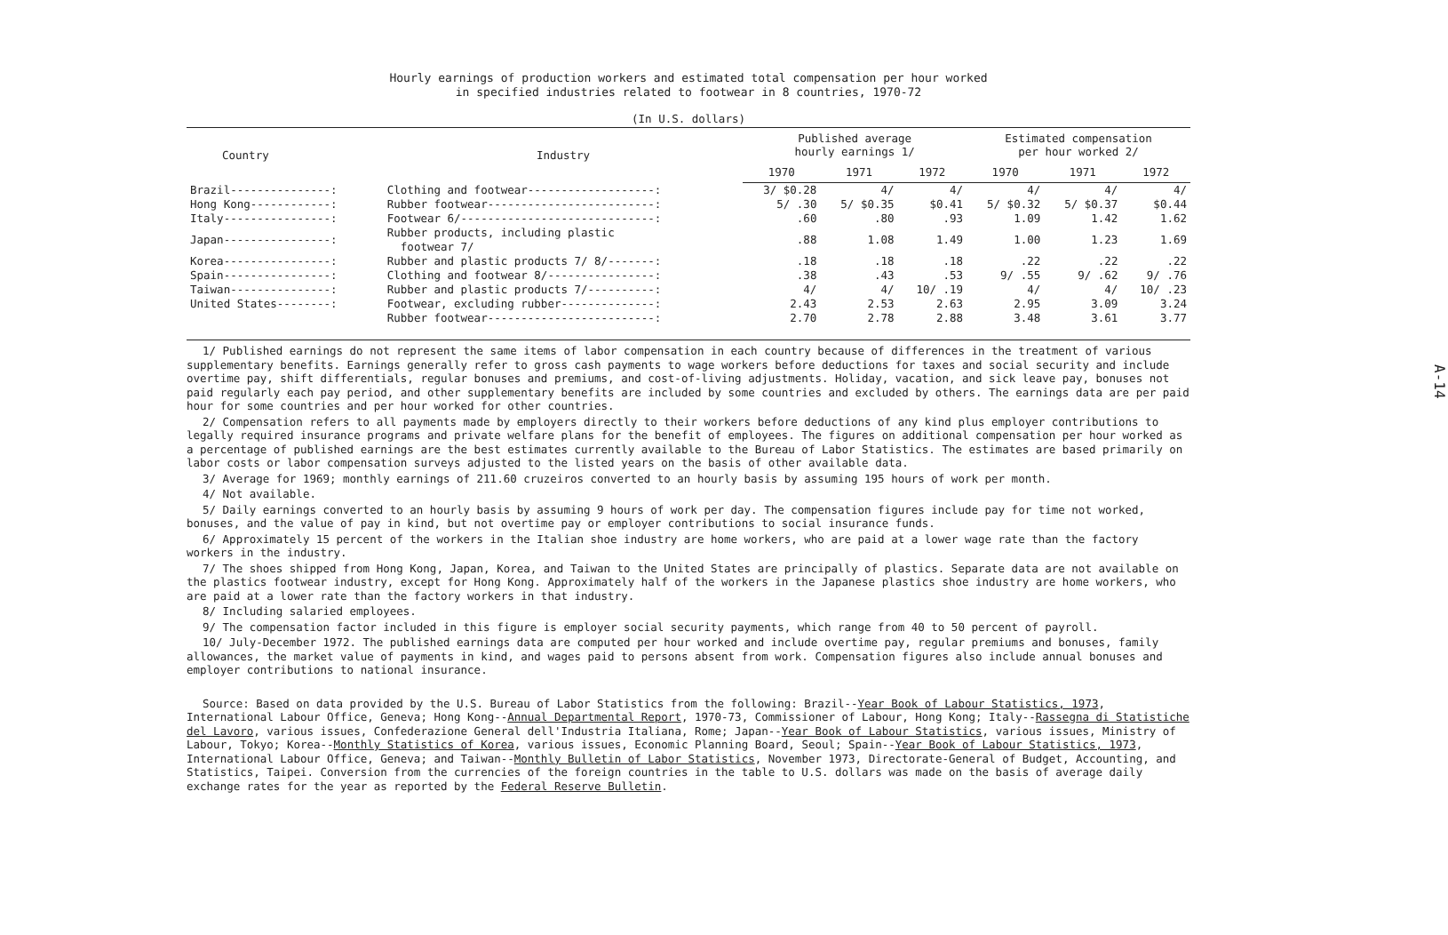Hourly earnings of production workers and estimated total compensation per hour worked
in specified industries related to footwear in 8 countries, 1970-72
(In U.S. dollars)
| Country | Industry | Published average hourly earnings 1/ | | | Estimated compensation per hour worked 2/ | | |
| --- | --- | --- | --- | --- | --- | --- | --- |
| | | 1970 | 1971 | 1972 | 1970 | 1971 | 1972 |
| Brazil---------------: | Clothing and footwear-------------------: | 3/ $0.28 | 4/ | 4/ | 4/ | 4/ | 4/ |
| Hong Kong------------: | Rubber footwear-------------------------: | 5/ .30 | 5/ $0.35 | $0.41 | 5/ $0.32 | 5/ $0.37 | $0.44 |
| Italy----------------: | Footwear 6/-----------------------------: | .60 | .80 | .93 | 1.09 | 1.42 | 1.62 |
| Japan----------------: | Rubber products, including plastic footwear 7/ | .88 | 1.08 | 1.49 | 1.00 | 1.23 | 1.69 |
| Korea----------------: | Rubber and plastic products 7/ 8/-------: | .18 | .18 | .18 | .22 | .22 | .22 |
| Spain----------------: | Clothing and footwear 8/----------------: | .38 | .43 | .53 | 9/ .55 | 9/ .62 | 9/ .76 |
| Taiwan---------------: | Rubber and plastic products 7/----------: | 4/ | 4/ | 10/ .19 | 4/ | 4/ | 10/ .23 |
| United States--------: | Footwear, excluding rubber--------------: | 2.43 | 2.53 | 2.63 | 2.95 | 3.09 | 3.24 |
| | Rubber footwear-------------------------: | 2.70 | 2.78 | 2.88 | 3.48 | 3.61 | 3.77 |
1/ Published earnings do not represent the same items of labor compensation in each country because of differences in the treatment of various supplementary benefits. Earnings generally refer to gross cash payments to wage workers before deductions for taxes and social security and include overtime pay, shift differentials, regular bonuses and premiums, and cost-of-living adjustments. Holiday, vacation, and sick leave pay, bonuses not paid regularly each pay period, and other supplementary benefits are included by some countries and excluded by others. The earnings data are per paid hour for some countries and per hour worked for other countries.
2/ Compensation refers to all payments made by employers directly to their workers before deductions of any kind plus employer contributions to legally required insurance programs and private welfare plans for the benefit of employees. The figures on additional compensation per hour worked as a percentage of published earnings are the best estimates currently available to the Bureau of Labor Statistics. The estimates are based primarily on labor costs or labor compensation surveys adjusted to the listed years on the basis of other available data.
3/ Average for 1969; monthly earnings of 211.60 cruzeiros converted to an hourly basis by assuming 195 hours of work per month.
4/ Not available.
5/ Daily earnings converted to an hourly basis by assuming 9 hours of work per day. The compensation figures include pay for time not worked, bonuses, and the value of pay in kind, but not overtime pay or employer contributions to social insurance funds.
6/ Approximately 15 percent of the workers in the Italian shoe industry are home workers, who are paid at a lower wage rate than the factory workers in the industry.
7/ The shoes shipped from Hong Kong, Japan, Korea, and Taiwan to the United States are principally of plastics. Separate data are not available on the plastics footwear industry, except for Hong Kong. Approximately half of the workers in the Japanese plastics shoe industry are home workers, who are paid at a lower rate than the factory workers in that industry.
8/ Including salaried employees.
9/ The compensation factor included in this figure is employer social security payments, which range from 40 to 50 percent of payroll.
10/ July-December 1972. The published earnings data are computed per hour worked and include overtime pay, regular premiums and bonuses, family allowances, the market value of payments in kind, and wages paid to persons absent from work. Compensation figures also include annual bonuses and employer contributions to national insurance.
Source: Based on data provided by the U.S. Bureau of Labor Statistics from the following: Brazil--Year Book of Labour Statistics, 1973, International Labour Office, Geneva; Hong Kong--Annual Departmental Report, 1970-73, Commissioner of Labour, Hong Kong; Italy--Rassegna di Statistiche del Lavoro, various issues, Confederazione General dell'Industria Italiana, Rome; Japan--Year Book of Labour Statistics, various issues, Ministry of Labour, Tokyo; Korea--Monthly Statistics of Korea, various issues, Economic Planning Board, Seoul; Spain--Year Book of Labour Statistics, 1973, International Labour Office, Geneva; and Taiwan--Monthly Bulletin of Labor Statistics, November 1973, Directorate-General of Budget, Accounting, and Statistics, Taipei. Conversion from the currencies of the foreign countries in the table to U.S. dollars was made on the basis of average daily exchange rates for the year as reported by the Federal Reserve Bulletin.
A-14